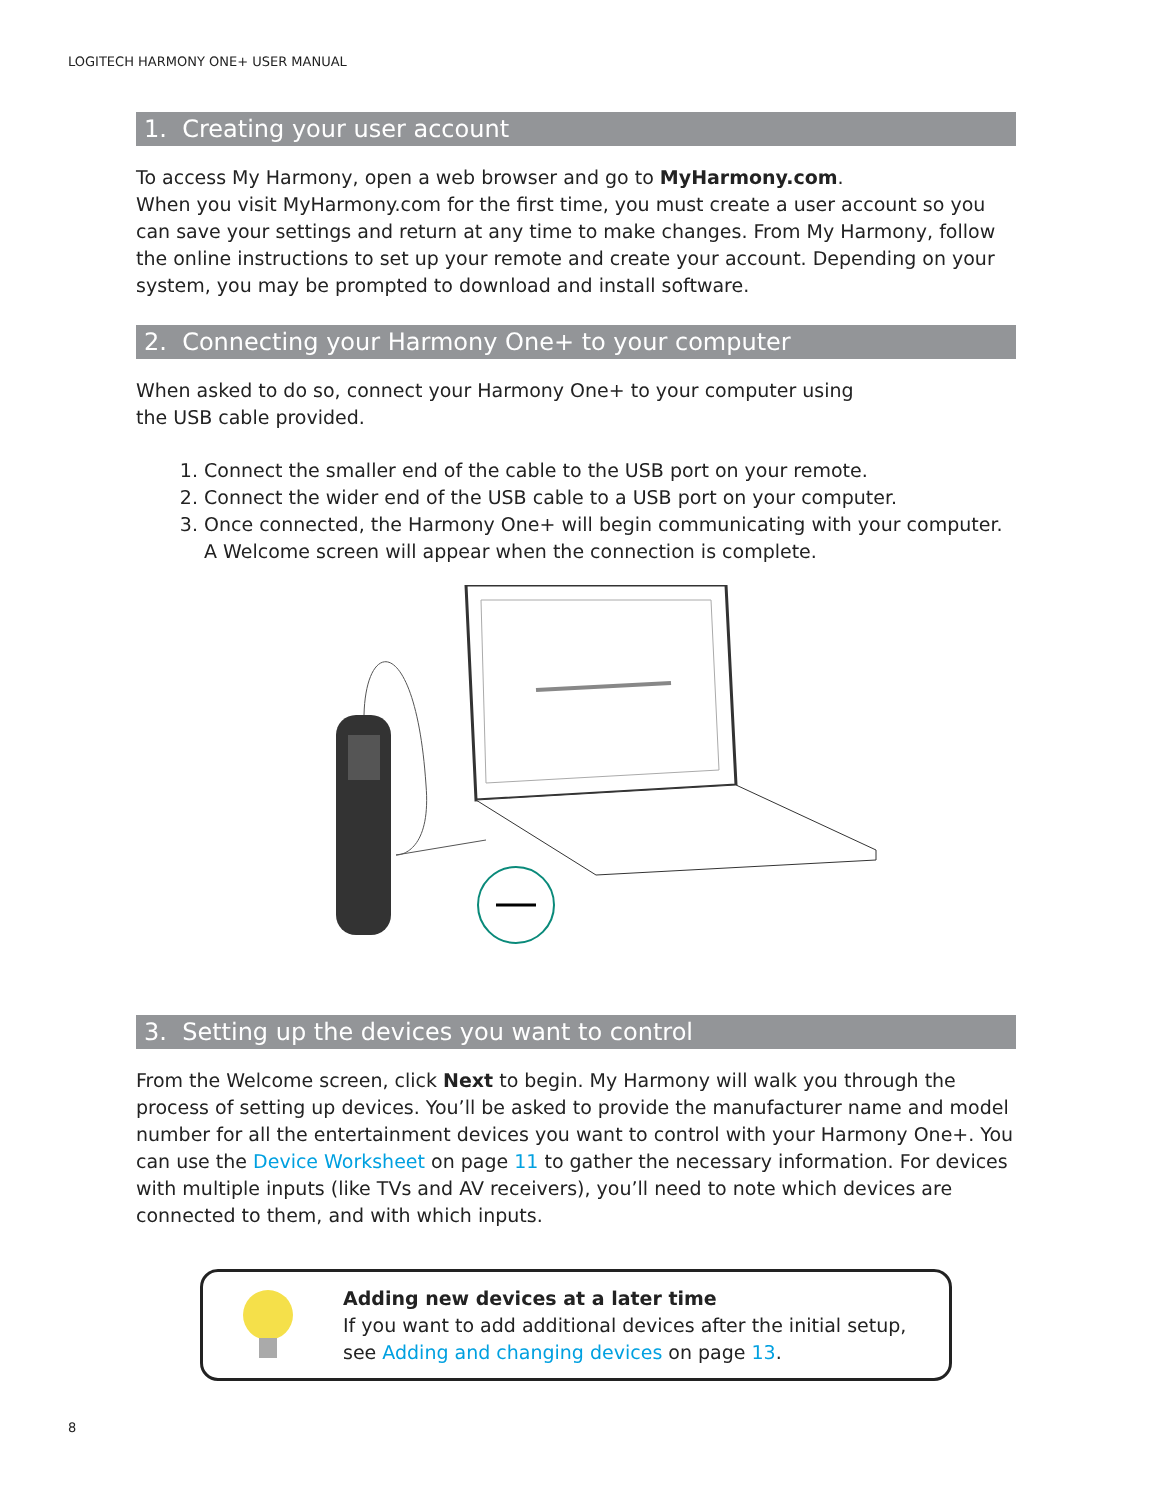LOGITECH HARMONY ONE+ USER MANUAL
1. Creating your user account
To access My Harmony, open a web browser and go to MyHarmony.com.
When you visit MyHarmony.com for the first time, you must create a user account so you can save your settings and return at any time to make changes. From My Harmony, follow the online instructions to set up your remote and create your account. Depending on your system, you may be prompted to download and install software.
2. Connecting your Harmony One+ to your computer
When asked to do so, connect your Harmony One+ to your computer using
the USB cable provided.
1. Connect the smaller end of the cable to the USB port on your remote.
2. Connect the wider end of the USB cable to a USB port on your computer.
3. Once connected, the Harmony One+ will begin communicating with your computer. A Welcome screen will appear when the connection is complete.
3. Setting up the devices you want to control
From the Welcome screen, click Next to begin. My Harmony will walk you through the process of setting up devices. You’ll be asked to provide the manufacturer name and model number for all the entertainment devices you want to control with your Harmony One+. You can use the Device Worksheet on page 11 to gather the necessary information. For devices with multiple inputs (like TVs and AV receivers), you’ll need to note which devices are connected to them, and with which inputs.
Adding new devices at a later time
If you want to add additional devices after the initial setup,
see Adding and changing devices on page 13.
8